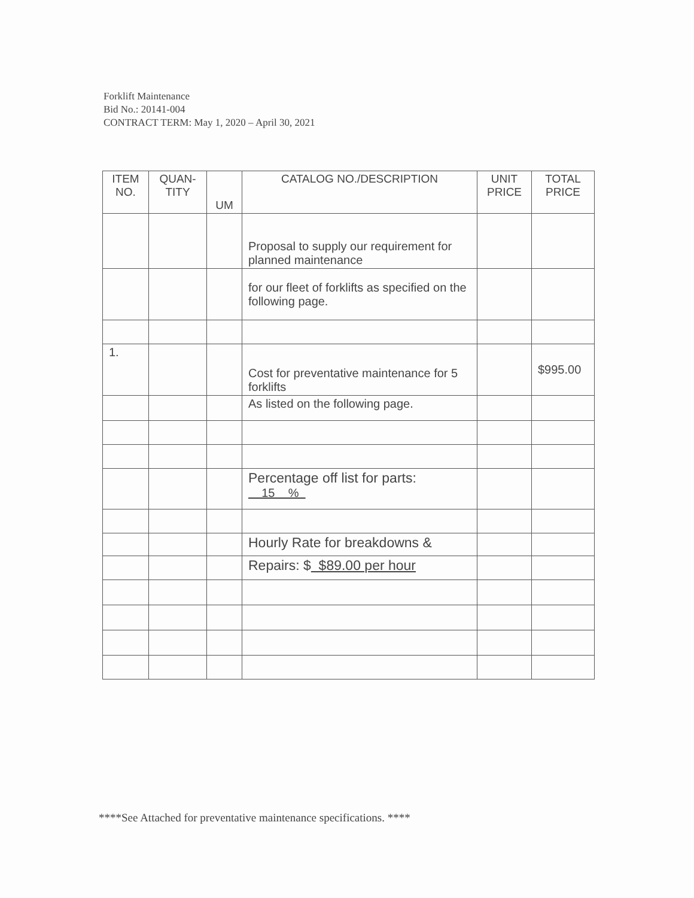Forklift Maintenance
Bid No.: 20141-004
CONTRACT TERM: May 1, 2020 – April 30, 2021
| ITEM NO. | QUAN- TITY | UM | CATALOG NO./DESCRIPTION | UNIT PRICE | TOTAL PRICE |
| --- | --- | --- | --- | --- | --- |
| | | | Proposal to supply our requirement for planned maintenance | | |
| | | | for our fleet of forklifts as specified on the following page. | | |
| 1. | | | Cost for preventative maintenance for 5 forklifts | | $995.00 |
| | | | As listed on the following page. | | |
| | | | Percentage off list for parts: 15 % | | |
| | | | Hourly Rate for breakdowns & | | |
| | | | Repairs: $ $89.00 per hour | | |
****See Attached for preventative maintenance specifications. ****